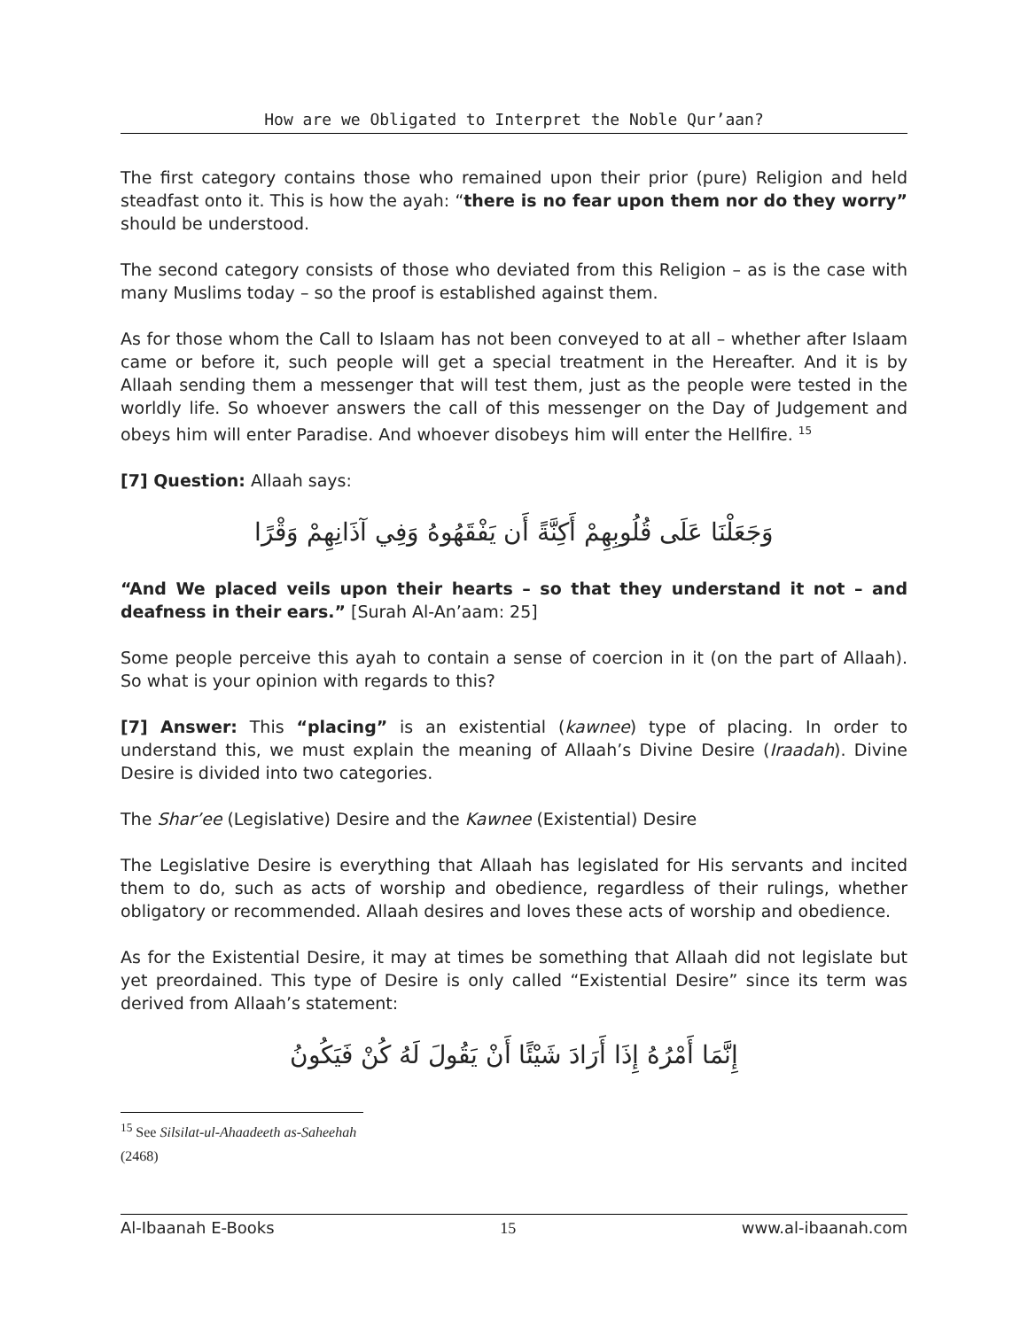How are we Obligated to Interpret the Noble Qur’aan?
The first category contains those who remained upon their prior (pure) Religion and held steadfast onto it. This is how the ayah: “there is no fear upon them nor do they worry” should be understood.
The second category consists of those who deviated from this Religion – as is the case with many Muslims today – so the proof is established against them.
As for those whom the Call to Islaam has not been conveyed to at all – whether after Islaam came or before it, such people will get a special treatment in the Hereafter. And it is by Allaah sending them a messenger that will test them, just as the people were tested in the worldly life. So whoever answers the call of this messenger on the Day of Judgement and obeys him will enter Paradise. And whoever disobeys him will enter the Hellfire. <sup>15</sup>
[7] Question: Allaah says:
وَجَعَلْنَا عَلَى قُلُوبِهِمْ أَكِنَّةً أَن يَفْقَهُوهُ وَفِي آذَانِهِمْ وَقْرًا
“And We placed veils upon their hearts – so that they understand it not – and deafness in their ears.” [Surah Al-An’aam: 25]
Some people perceive this ayah to contain a sense of coercion in it (on the part of Allaah). So what is your opinion with regards to this?
[7] Answer: This “placing” is an existential (kawnee) type of placing. In order to understand this, we must explain the meaning of Allaah’s Divine Desire (Iraadah). Divine Desire is divided into two categories.
The Shar’ee (Legislative) Desire and the Kawnee (Existential) Desire
The Legislative Desire is everything that Allaah has legislated for His servants and incited them to do, such as acts of worship and obedience, regardless of their rulings, whether obligatory or recommended. Allaah desires and loves these acts of worship and obedience.
As for the Existential Desire, it may at times be something that Allaah did not legislate but yet preordained. This type of Desire is only called “Existential Desire” since its term was derived from Allaah’s statement:
إِنَّمَا أَمْرُهُ إِذَا أَرَادَ شَيْئًا أَنْ يَقُولَ لَهُ كُنْ فَيَكُونُ
<sup>15</sup> See Silsilat-ul-Ahaadeeth as-Saheehah (2468)
Al-Ibaanah E-Books 15 www.al-ibaanah.com